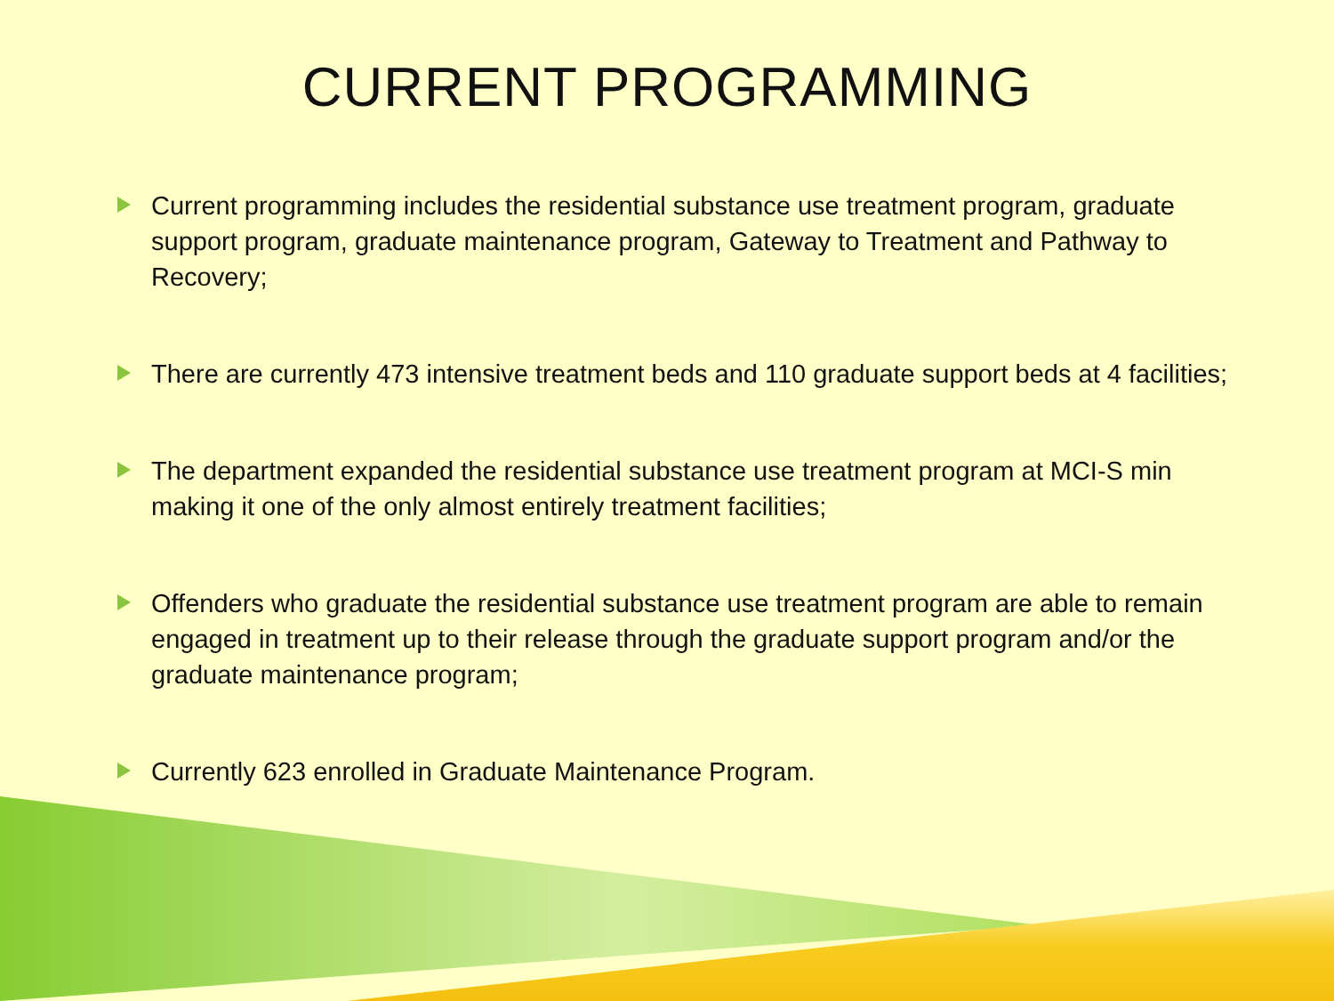CURRENT PROGRAMMING
Current programming includes the residential substance use treatment program, graduate support program, graduate maintenance program, Gateway to Treatment and Pathway to Recovery;
There are currently 473 intensive treatment beds and 110 graduate support beds at 4 facilities;
The department expanded the residential substance use treatment program at MCI-S min making it one of the only almost entirely treatment facilities;
Offenders who graduate the residential substance use treatment program are able to remain engaged in treatment up to their release through the graduate support program and/or the graduate maintenance program;
Currently 623 enrolled in Graduate Maintenance Program.